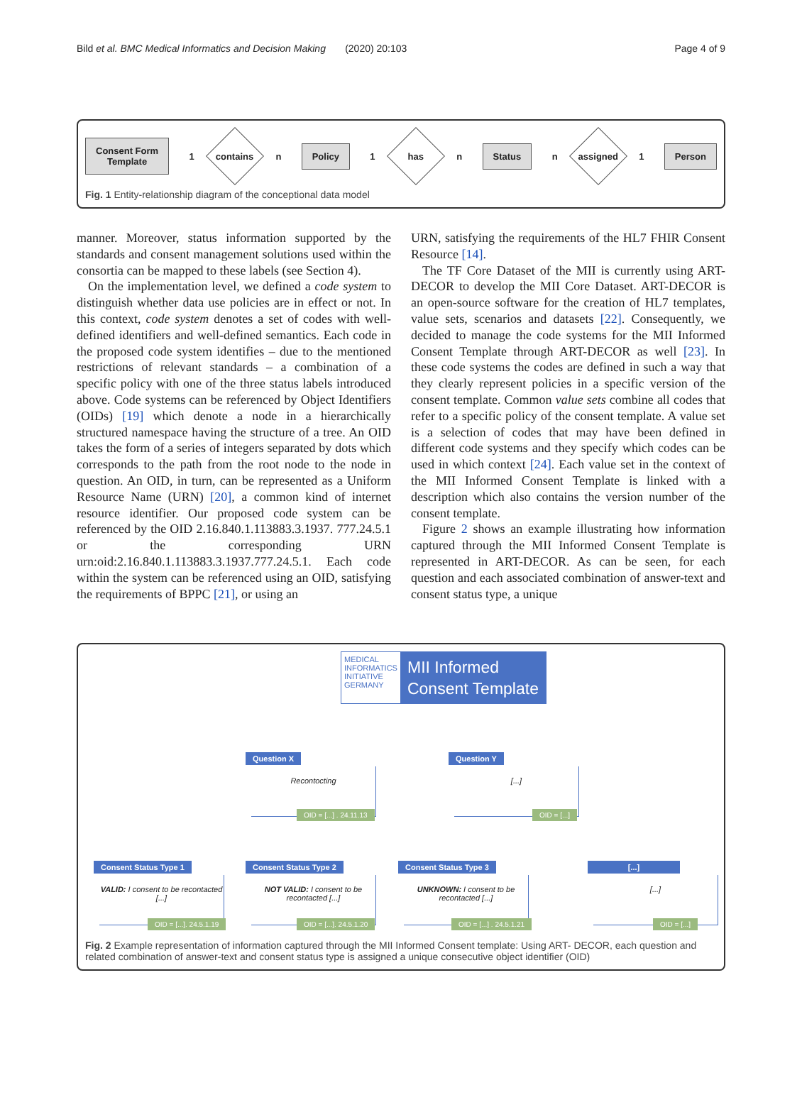Bild et al. BMC Medical Informatics and Decision Making (2020) 20:103 Page 4 of 9
Consent Form
Template
1
contains
n
Policy
1
has
n
Status
n
assigned
1
Person
Fig. 1 Entity-relationship diagram of the conceptional data model
manner. Moreover, status information supported by the standards and consent management solutions used within the consortia can be mapped to these labels (see Section 4).
On the implementation level, we defined a code system to distinguish whether data use policies are in effect or not. In this context, code system denotes a set of codes with well-defined identifiers and well-defined semantics. Each code in the proposed code system identifies – due to the mentioned restrictions of relevant standards – a combination of a specific policy with one of the three status labels introduced above. Code systems can be referenced by Object Identifiers (OIDs) [19] which denote a node in a hierarchically structured namespace having the structure of a tree. An OID takes the form of a series of integers separated by dots which corresponds to the path from the root node to the node in question. An OID, in turn, can be represented as a Uniform Resource Name (URN) [20], a common kind of internet resource identifier. Our proposed code system can be referenced by the OID 2.16.840.1.113883.3.1937. 777.24.5.1 or the corresponding URN urn:oid:2.16.840.1.113883.3.1937.777.24.5.1. Each code within the system can be referenced using an OID, satisfying the requirements of BPPC [21], or using an
URN, satisfying the requirements of the HL7 FHIR Consent Resource [14].
The TF Core Dataset of the MII is currently using ART-DECOR to develop the MII Core Dataset. ART-DECOR is an open-source software for the creation of HL7 templates, value sets, scenarios and datasets [22]. Consequently, we decided to manage the code systems for the MII Informed Consent Template through ART-DECOR as well [23]. In these code systems the codes are defined in such a way that they clearly represent policies in a specific version of the consent template. Common value sets combine all codes that refer to a specific policy of the consent template. A value set is a selection of codes that may have been defined in different code systems and they specify which codes can be used in which context [24]. Each value set in the context of the MII Informed Consent Template is linked with a description which also contains the version number of the consent template.
Figure 2 shows an example illustrating how information captured through the MII Informed Consent Template is represented in ART-DECOR. As can be seen, for each question and each associated combination of answer-text and consent status type, a unique
MEDICAL
INFORMATICS
INITIATIVE
GERMANY
MII Informed
Consent Template
Question X
Recontocting
OID = [...] . 24.11.13
Question Y
[...]
OID = [...]
Consent Status Type 1
VALID: I consent to be recontacted [...]
OID = [...]. 24.5.1.19
Consent Status Type 2
NOT VALID: I consent to be recontacted [...]
OID = [...]. 24.5.1.20
Consent Status Type 3
UNKNOWN: I consent to be recontacted [...]
OID = [...] . 24.5.1.21
[...]
[...]
OID = [...]
Fig. 2 Example representation of information captured through the MII Informed Consent template: Using ART- DECOR, each question and related combination of answer-text and consent status type is assigned a unique consecutive object identifier (OID)